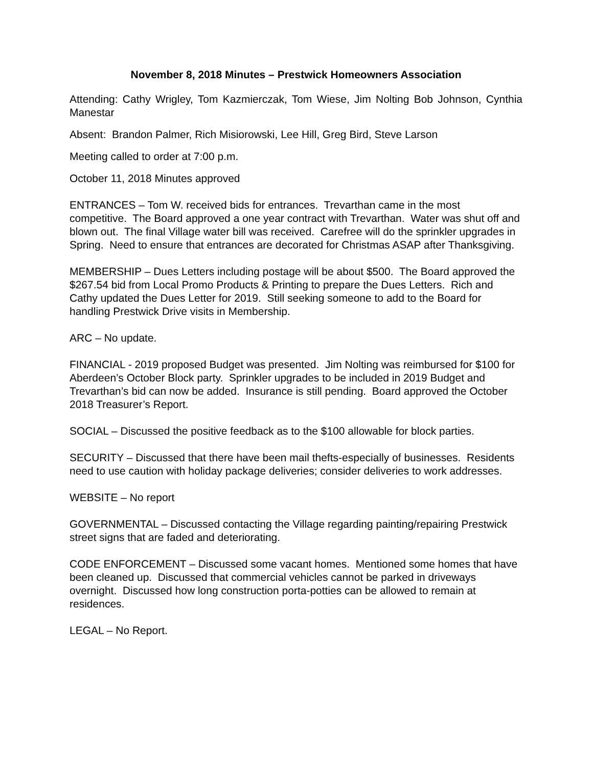November 8, 2018 Minutes – Prestwick Homeowners Association
Attending: Cathy Wrigley, Tom Kazmierczak, Tom Wiese, Jim Nolting Bob Johnson, Cynthia Manestar
Absent: Brandon Palmer, Rich Misiorowski, Lee Hill, Greg Bird, Steve Larson
Meeting called to order at 7:00 p.m.
October 11, 2018 Minutes approved
ENTRANCES – Tom W. received bids for entrances. Trevarthan came in the most competitive. The Board approved a one year contract with Trevarthan. Water was shut off and blown out. The final Village water bill was received. Carefree will do the sprinkler upgrades in Spring. Need to ensure that entrances are decorated for Christmas ASAP after Thanksgiving.
MEMBERSHIP – Dues Letters including postage will be about $500. The Board approved the $267.54 bid from Local Promo Products & Printing to prepare the Dues Letters. Rich and Cathy updated the Dues Letter for 2019. Still seeking someone to add to the Board for handling Prestwick Drive visits in Membership.
ARC – No update.
FINANCIAL - 2019 proposed Budget was presented. Jim Nolting was reimbursed for $100 for Aberdeen’s October Block party. Sprinkler upgrades to be included in 2019 Budget and Trevarthan’s bid can now be added. Insurance is still pending. Board approved the October 2018 Treasurer’s Report.
SOCIAL – Discussed the positive feedback as to the $100 allowable for block parties.
SECURITY – Discussed that there have been mail thefts-especially of businesses. Residents need to use caution with holiday package deliveries; consider deliveries to work addresses.
WEBSITE – No report
GOVERNMENTAL – Discussed contacting the Village regarding painting/repairing Prestwick street signs that are faded and deteriorating.
CODE ENFORCEMENT – Discussed some vacant homes. Mentioned some homes that have been cleaned up. Discussed that commercial vehicles cannot be parked in driveways overnight. Discussed how long construction porta-potties can be allowed to remain at residences.
LEGAL – No Report.